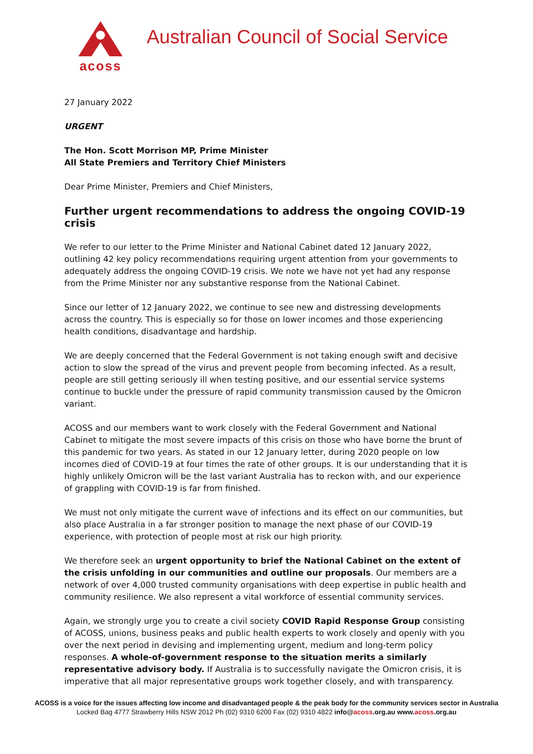acoss
Australian Council of Social Service
27 January 2022
URGENT
The Hon. Scott Morrison MP, Prime Minister
All State Premiers and Territory Chief Ministers
Dear Prime Minister, Premiers and Chief Ministers,
Further urgent recommendations to address the ongoing COVID-19 crisis
We refer to our letter to the Prime Minister and National Cabinet dated 12 January 2022, outlining 42 key policy recommendations requiring urgent attention from your governments to adequately address the ongoing COVID-19 crisis. We note we have not yet had any response from the Prime Minister nor any substantive response from the National Cabinet.
Since our letter of 12 January 2022, we continue to see new and distressing developments across the country. This is especially so for those on lower incomes and those experiencing health conditions, disadvantage and hardship.
We are deeply concerned that the Federal Government is not taking enough swift and decisive action to slow the spread of the virus and prevent people from becoming infected. As a result, people are still getting seriously ill when testing positive, and our essential service systems continue to buckle under the pressure of rapid community transmission caused by the Omicron variant.
ACOSS and our members want to work closely with the Federal Government and National Cabinet to mitigate the most severe impacts of this crisis on those who have borne the brunt of this pandemic for two years. As stated in our 12 January letter, during 2020 people on low incomes died of COVID-19 at four times the rate of other groups. It is our understanding that it is highly unlikely Omicron will be the last variant Australia has to reckon with, and our experience of grappling with COVID-19 is far from finished.
We must not only mitigate the current wave of infections and its effect on our communities, but also place Australia in a far stronger position to manage the next phase of our COVID-19 experience, with protection of people most at risk our high priority.
We therefore seek an urgent opportunity to brief the National Cabinet on the extent of the crisis unfolding in our communities and outline our proposals. Our members are a network of over 4,000 trusted community organisations with deep expertise in public health and community resilience. We also represent a vital workforce of essential community services.
Again, we strongly urge you to create a civil society COVID Rapid Response Group consisting of ACOSS, unions, business peaks and public health experts to work closely and openly with you over the next period in devising and implementing urgent, medium and long-term policy responses. A whole-of-government response to the situation merits a similarly representative advisory body. If Australia is to successfully navigate the Omicron crisis, it is imperative that all major representative groups work together closely, and with transparency.
ACOSS is a voice for the issues affecting low income and disadvantaged people & the peak body for the community services sector in Australia
Locked Bag 4777 Strawberry Hills NSW 2012 Ph (02) 9310 6200 Fax (02) 9310 4822 info@acoss.org.au www.acoss.org.au